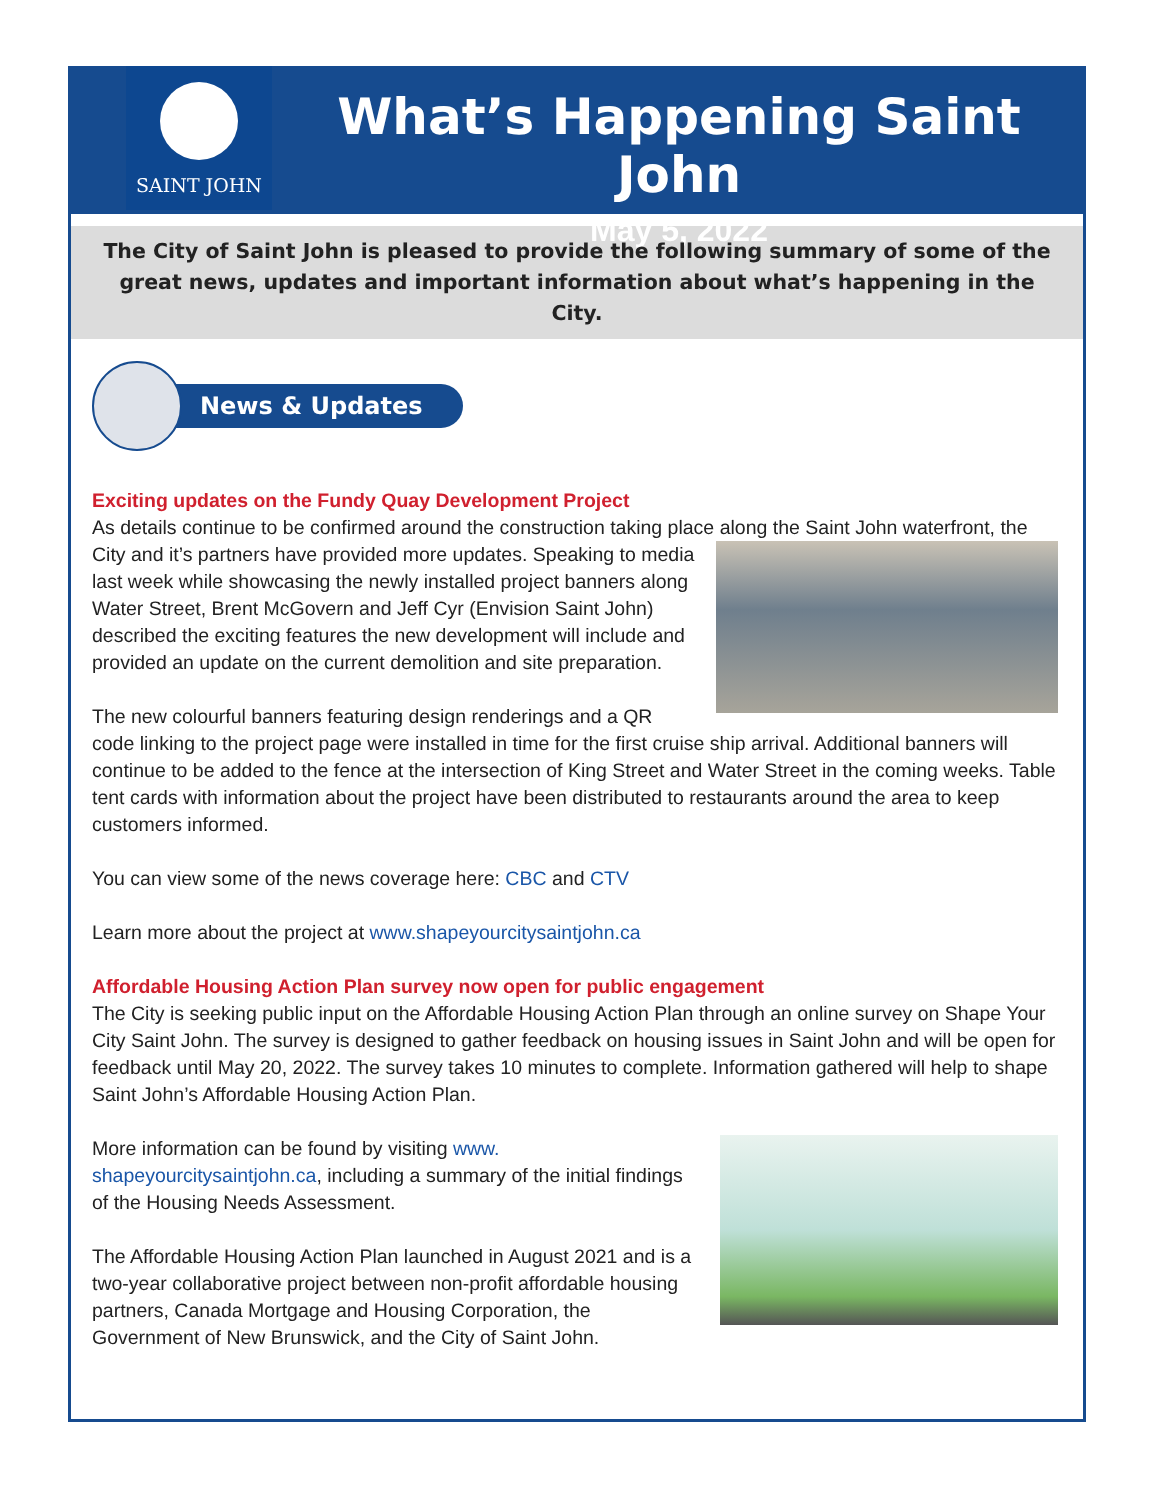SAINT JOHN
What’s Happening Saint John
May 5, 2022
The City of Saint John is pleased to provide the following summary of some of the great news, updates and important information about what’s happening in the City.
News & Updates
Exciting updates on the Fundy Quay Development Project
As details continue to be confirmed around the construction taking place along the Saint John waterfront, the City and it’s partners have provided more updates. Speaking to media last week while showcasing the newly installed project banners along Water Street, Brent McGovern and Jeff Cyr (Envision Saint John) described the exciting features the new development will include and provided an update on the current demolition and site preparation.
The new colourful banners featuring design renderings and a QR code linking to the project page were installed in time for the first cruise ship arrival. Additional banners will continue to be added to the fence at the intersection of King Street and Water Street in the coming weeks. Table tent cards with information about the project have been distributed to restaurants around the area to keep customers informed.
You can view some of the news coverage here: CBC and CTV
Learn more about the project at www.shapeyourcitysaintjohn.ca
Affordable Housing Action Plan survey now open for public engagement
The City is seeking public input on the Affordable Housing Action Plan through an online survey on Shape Your City Saint John. The survey is designed to gather feedback on housing issues in Saint John and will be open for feedback until May 20, 2022. The survey takes 10 minutes to complete. Information gathered will help to shape Saint John’s Affordable Housing Action Plan.
More information can be found by visiting www.
shapeyourcitysaintjohn.ca, including a summary of the initial findings of the Housing Needs Assessment.
The Affordable Housing Action Plan launched in August 2021 and is a two-year collaborative project between non-profit affordable housing partners, Canada Mortgage and Housing Corporation, the Government of New Brunswick, and the City of Saint John.